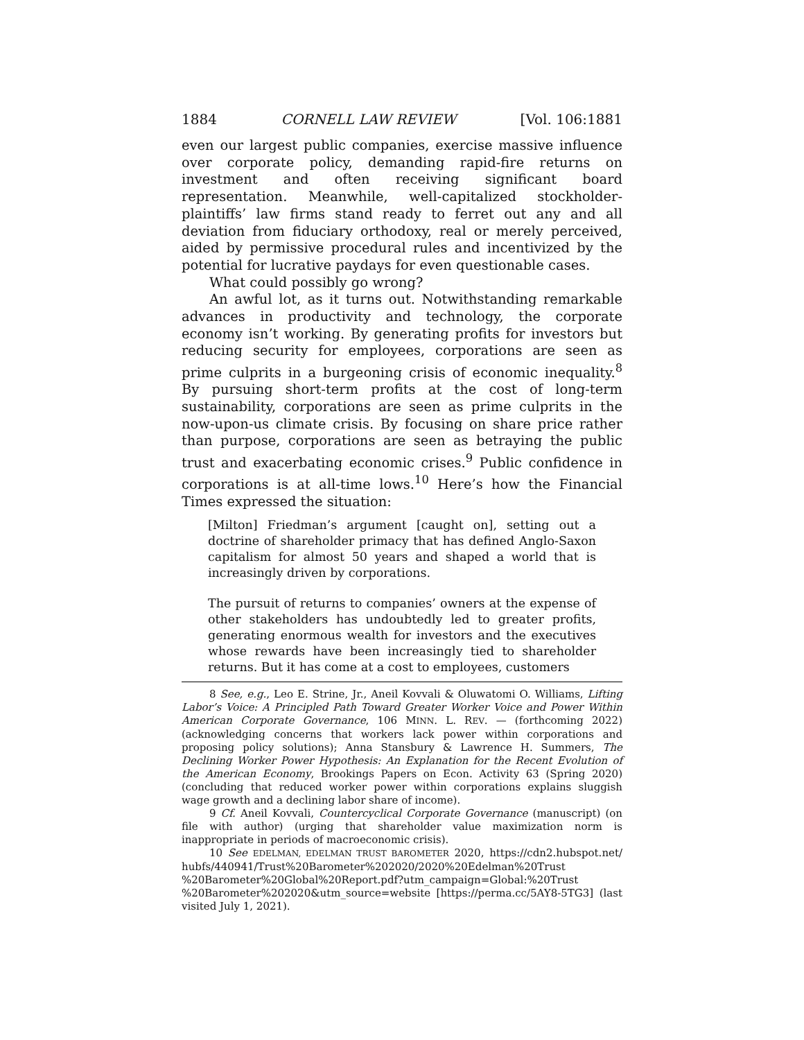1884 CORNELL LAW REVIEW [Vol. 106:1881
even our largest public companies, exercise massive influence over corporate policy, demanding rapid-fire returns on investment and often receiving significant board representation. Meanwhile, well-capitalized stockholder-plaintiffs’ law firms stand ready to ferret out any and all deviation from fiduciary orthodoxy, real or merely perceived, aided by permissive procedural rules and incentivized by the potential for lucrative paydays for even questionable cases.
What could possibly go wrong?
An awful lot, as it turns out. Notwithstanding remarkable advances in productivity and technology, the corporate economy isn’t working. By generating profits for investors but reducing security for employees, corporations are seen as prime culprits in a burgeoning crisis of economic inequality.<sup>8</sup> By pursuing short-term profits at the cost of long-term sustainability, corporations are seen as prime culprits in the now-upon-us climate crisis. By focusing on share price rather than purpose, corporations are seen as betraying the public trust and exacerbating economic crises.<sup>9</sup> Public confidence in corporations is at all-time lows.<sup>10</sup> Here’s how the Financial Times expressed the situation:
[Milton] Friedman’s argument [caught on], setting out a doctrine of shareholder primacy that has defined Anglo-Saxon capitalism for almost 50 years and shaped a world that is increasingly driven by corporations.
The pursuit of returns to companies’ owners at the expense of other stakeholders has undoubtedly led to greater profits, generating enormous wealth for investors and the executives whose rewards have been increasingly tied to shareholder returns. But it has come at a cost to employees, customers
8 See, e.g., Leo E. Strine, Jr., Aneil Kovvali & Oluwatomi O. Williams, Lifting Labor’s Voice: A Principled Path Toward Greater Worker Voice and Power Within American Corporate Governance, 106 MINN. L. REV. — (forthcoming 2022) (acknowledging concerns that workers lack power within corporations and proposing policy solutions); Anna Stansbury & Lawrence H. Summers, The Declining Worker Power Hypothesis: An Explanation for the Recent Evolution of the American Economy, Brookings Papers on Econ. Activity 63 (Spring 2020) (concluding that reduced worker power within corporations explains sluggish wage growth and a declining labor share of income).
9 Cf. Aneil Kovvali, Countercyclical Corporate Governance (manuscript) (on file with author) (urging that shareholder value maximization norm is inappropriate in periods of macroeconomic crisis).
10 See EDELMAN, EDELMAN TRUST BAROMETER 2020, https://cdn2.hubspot.net/ hubfs/440941/Trust%20Barometer%202020/2020%20Edelman%20Trust %20Barometer%20Global%20Report.pdf?utm_campaign=Global:%20Trust %20Barometer%202020&utm_source=website [https://perma.cc/5AY8-5TG3] (last visited July 1, 2021).